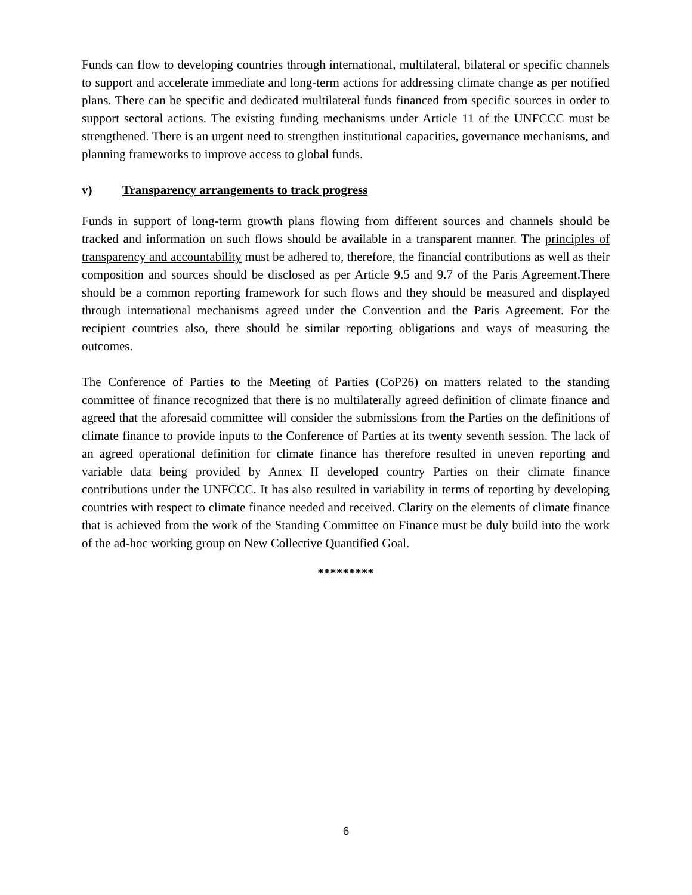Funds can flow to developing countries through international, multilateral, bilateral or specific channels to support and accelerate immediate and long-term actions for addressing climate change as per notified plans. There can be specific and dedicated multilateral funds financed from specific sources in order to support sectoral actions. The existing funding mechanisms under Article 11 of the UNFCCC must be strengthened. There is an urgent need to strengthen institutional capacities, governance mechanisms, and planning frameworks to improve access to global funds.
v) Transparency arrangements to track progress
Funds in support of long-term growth plans flowing from different sources and channels should be tracked and information on such flows should be available in a transparent manner. The principles of transparency and accountability must be adhered to, therefore, the financial contributions as well as their composition and sources should be disclosed as per Article 9.5 and 9.7 of the Paris Agreement.There should be a common reporting framework for such flows and they should be measured and displayed through international mechanisms agreed under the Convention and the Paris Agreement. For the recipient countries also, there should be similar reporting obligations and ways of measuring the outcomes.
The Conference of Parties to the Meeting of Parties (CoP26) on matters related to the standing committee of finance recognized that there is no multilaterally agreed definition of climate finance and agreed that the aforesaid committee will consider the submissions from the Parties on the definitions of climate finance to provide inputs to the Conference of Parties at its twenty seventh session. The lack of an agreed operational definition for climate finance has therefore resulted in uneven reporting and variable data being provided by Annex II developed country Parties on their climate finance contributions under the UNFCCC. It has also resulted in variability in terms of reporting by developing countries with respect to climate finance needed and received. Clarity on the elements of climate finance that is achieved from the work of the Standing Committee on Finance must be duly build into the work of the ad-hoc working group on New Collective Quantified Goal.
*********
6